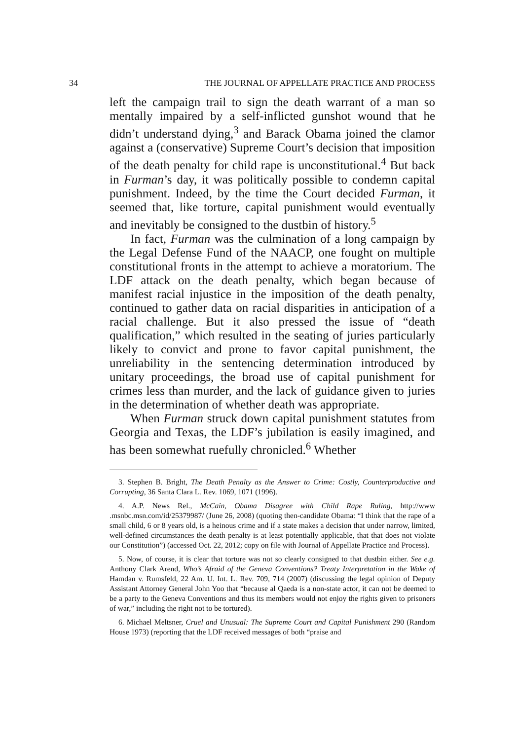34 THE JOURNAL OF APPELLATE PRACTICE AND PROCESS
left the campaign trail to sign the death warrant of a man so mentally impaired by a self-inflicted gunshot wound that he didn’t understand dying,<sup>3</sup> and Barack Obama joined the clamor against a (conservative) Supreme Court’s decision that imposition of the death penalty for child rape is unconstitutional.<sup>4</sup> But back in Furman’s day, it was politically possible to condemn capital punishment. Indeed, by the time the Court decided Furman, it seemed that, like torture, capital punishment would eventually and inevitably be consigned to the dustbin of history.<sup>5</sup>
In fact, Furman was the culmination of a long campaign by the Legal Defense Fund of the NAACP, one fought on multiple constitutional fronts in the attempt to achieve a moratorium. The LDF attack on the death penalty, which began because of manifest racial injustice in the imposition of the death penalty, continued to gather data on racial disparities in anticipation of a racial challenge. But it also pressed the issue of “death qualification,” which resulted in the seating of juries particularly likely to convict and prone to favor capital punishment, the unreliability in the sentencing determination introduced by unitary proceedings, the broad use of capital punishment for crimes less than murder, and the lack of guidance given to juries in the determination of whether death was appropriate.
When Furman struck down capital punishment statutes from Georgia and Texas, the LDF’s jubilation is easily imagined, and has been somewhat ruefully chronicled.<sup>6</sup> Whether
3. Stephen B. Bright, The Death Penalty as the Answer to Crime: Costly, Counterproductive and Corrupting, 36 Santa Clara L. Rev. 1069, 1071 (1996).
4. A.P. News Rel., McCain, Obama Disagree with Child Rape Ruling, http://www .msnbc.msn.com/id/25379987/ (June 26, 2008) (quoting then-candidate Obama: “I think that the rape of a small child, 6 or 8 years old, is a heinous crime and if a state makes a decision that under narrow, limited, well-defined circumstances the death penalty is at least potentially applicable, that that does not violate our Constitution”) (accessed Oct. 22, 2012; copy on file with Journal of Appellate Practice and Process).
5. Now, of course, it is clear that torture was not so clearly consigned to that dustbin either. See e.g. Anthony Clark Arend, Who’s Afraid of the Geneva Conventions? Treaty Interpretation in the Wake of Hamdan v. Rumsfeld, 22 Am. U. Int. L. Rev. 709, 714 (2007) (discussing the legal opinion of Deputy Assistant Attorney General John Yoo that “because al Qaeda is a non-state actor, it can not be deemed to be a party to the Geneva Conventions and thus its members would not enjoy the rights given to prisoners of war,” including the right not to be tortured).
6. Michael Meltsner, Cruel and Unusual: The Supreme Court and Capital Punishment 290 (Random House 1973) (reporting that the LDF received messages of both “praise and